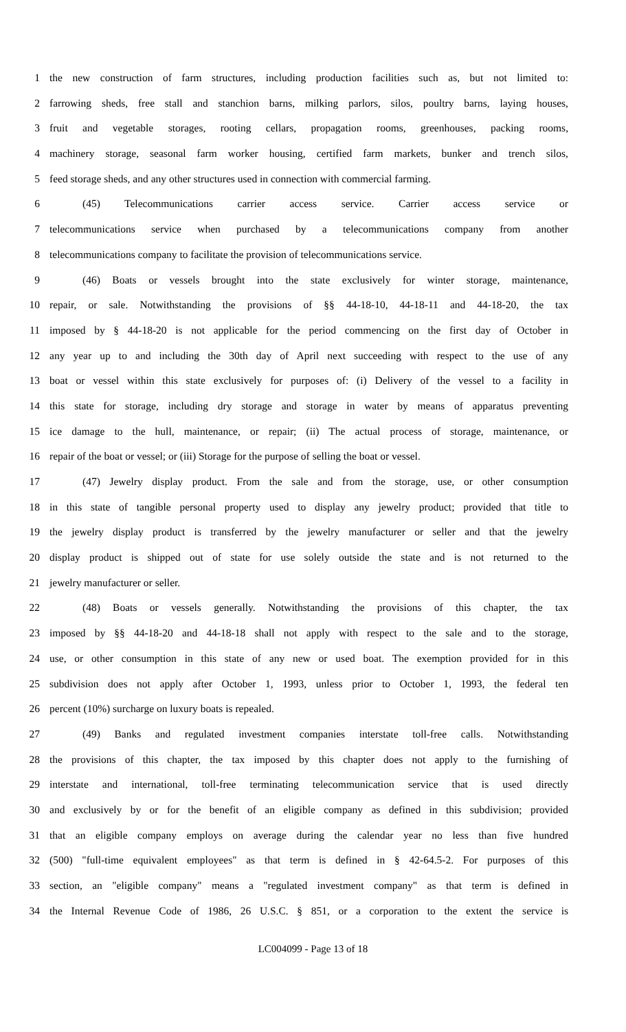1 the new construction of farm structures, including production facilities such as, but not limited to:
2 farrowing sheds, free stall and stanchion barns, milking parlors, silos, poultry barns, laying houses,
3 fruit and vegetable storages, rooting cellars, propagation rooms, greenhouses, packing rooms,
4 machinery storage, seasonal farm worker housing, certified farm markets, bunker and trench silos,
5 feed storage sheds, and any other structures used in connection with commercial farming.
6 (45) Telecommunications carrier access service. Carrier access service or
7 telecommunications service when purchased by a telecommunications company from another
8 telecommunications company to facilitate the provision of telecommunications service.
9 (46) Boats or vessels brought into the state exclusively for winter storage, maintenance,
10 repair, or sale. Notwithstanding the provisions of §§ 44-18-10, 44-18-11 and 44-18-20, the tax
11 imposed by § 44-18-20 is not applicable for the period commencing on the first day of October in
12 any year up to and including the 30th day of April next succeeding with respect to the use of any
13 boat or vessel within this state exclusively for purposes of: (i) Delivery of the vessel to a facility in
14 this state for storage, including dry storage and storage in water by means of apparatus preventing
15 ice damage to the hull, maintenance, or repair; (ii) The actual process of storage, maintenance, or
16 repair of the boat or vessel; or (iii) Storage for the purpose of selling the boat or vessel.
17 (47) Jewelry display product. From the sale and from the storage, use, or other consumption
18 in this state of tangible personal property used to display any jewelry product; provided that title to
19 the jewelry display product is transferred by the jewelry manufacturer or seller and that the jewelry
20 display product is shipped out of state for use solely outside the state and is not returned to the
21 jewelry manufacturer or seller.
22 (48) Boats or vessels generally. Notwithstanding the provisions of this chapter, the tax
23 imposed by §§ 44-18-20 and 44-18-18 shall not apply with respect to the sale and to the storage,
24 use, or other consumption in this state of any new or used boat. The exemption provided for in this
25 subdivision does not apply after October 1, 1993, unless prior to October 1, 1993, the federal ten
26 percent (10%) surcharge on luxury boats is repealed.
27 (49) Banks and regulated investment companies interstate toll-free calls. Notwithstanding
28 the provisions of this chapter, the tax imposed by this chapter does not apply to the furnishing of
29 interstate and international, toll-free terminating telecommunication service that is used directly
30 and exclusively by or for the benefit of an eligible company as defined in this subdivision; provided
31 that an eligible company employs on average during the calendar year no less than five hundred
32 (500) "full-time equivalent employees" as that term is defined in § 42-64.5-2. For purposes of this
33 section, an "eligible company" means a "regulated investment company" as that term is defined in
34 the Internal Revenue Code of 1986, 26 U.S.C. § 851, or a corporation to the extent the service is
LC004099 - Page 13 of 18